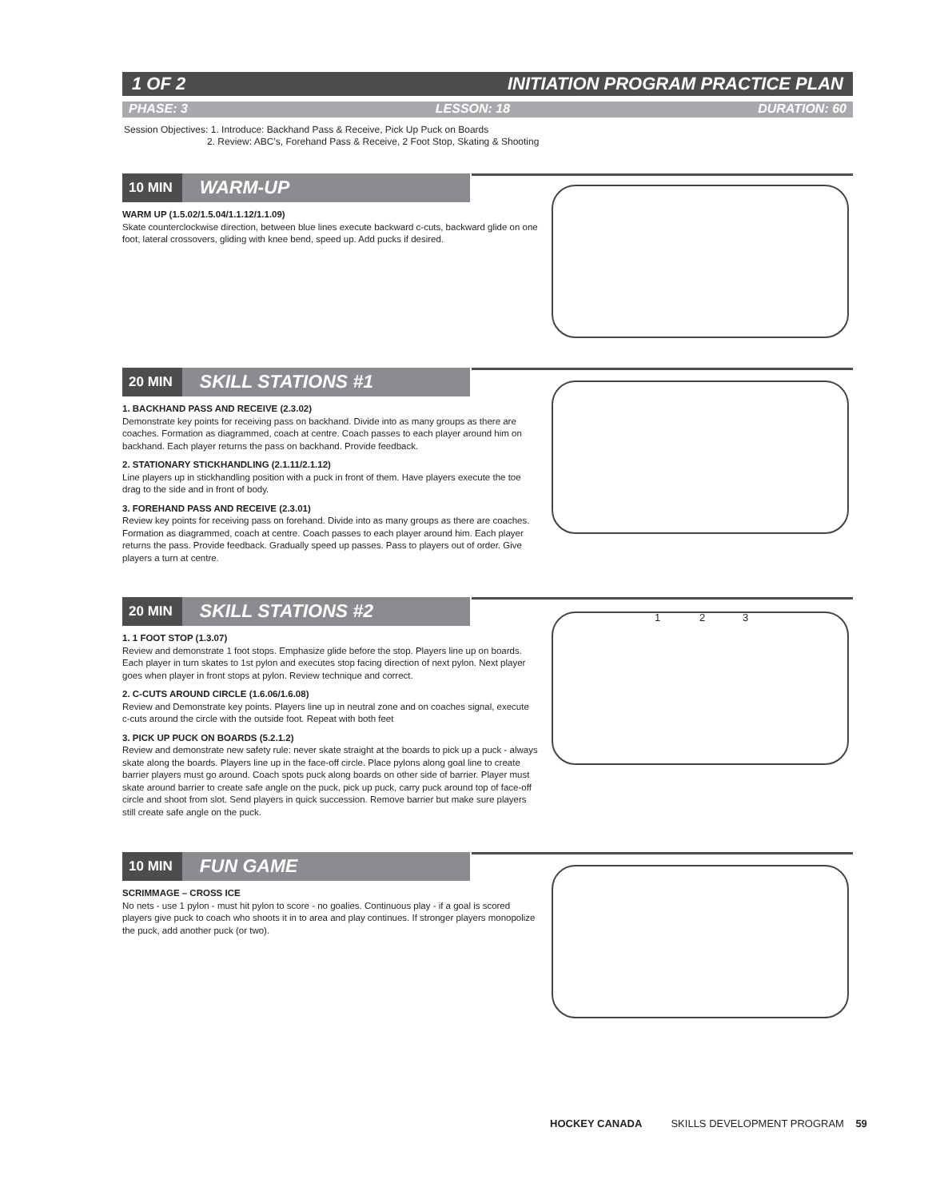1 OF 2 INITIATION PROGRAM PRACTICE PLAN
PHASE: 3 LESSON: 18 DURATION: 60
Session Objectives: 1. Introduce: Backhand Pass & Receive, Pick Up Puck on Boards
2. Review: ABC’s, Forehand Pass & Receive, 2 Foot Stop, Skating & Shooting
10 MIN WARM-UP
WARM UP (1.5.02/1.5.04/1.1.12/1.1.09)
Skate counterclockwise direction, between blue lines execute backward c-cuts, backward glide on one foot, lateral crossovers, gliding with knee bend, speed up. Add pucks if desired.
20 MIN SKILL STATIONS #1
1. BACKHAND PASS AND RECEIVE (2.3.02)
Demonstrate key points for receiving pass on backhand. Divide into as many groups as there are coaches. Formation as diagrammed, coach at centre. Coach passes to each player around him on backhand. Each player returns the pass on backhand. Provide feedback.
2. STATIONARY STICKHANDLING (2.1.11/2.1.12)
Line players up in stickhandling position with a puck in front of them. Have players execute the toe drag to the side and in front of body.
3. FOREHAND PASS AND RECEIVE (2.3.01)
Review key points for receiving pass on forehand. Divide into as many groups as there are coaches. Formation as diagrammed, coach at centre. Coach passes to each player around him. Each player returns the pass. Provide feedback. Gradually speed up passes. Pass to players out of order. Give players a turn at centre.
20 MIN SKILL STATIONS #2
1. 1 FOOT STOP (1.3.07)
Review and demonstrate 1 foot stops. Emphasize glide before the stop. Players line up on boards. Each player in turn skates to 1st pylon and executes stop facing direction of next pylon. Next player goes when player in front stops at pylon. Review technique and correct.
2. C-CUTS AROUND CIRCLE (1.6.06/1.6.08)
Review and Demonstrate key points. Players line up in neutral zone and on coaches signal, execute c-cuts around the circle with the outside foot. Repeat with both feet
3. PICK UP PUCK ON BOARDS (5.2.1.2)
Review and demonstrate new safety rule: never skate straight at the boards to pick up a puck - always skate along the boards. Players line up in the face-off circle. Place pylons along goal line to create barrier players must go around. Coach spots puck along boards on other side of barrier. Player must skate around barrier to create safe angle on the puck, pick up puck, carry puck around top of face-off circle and shoot from slot. Send players in quick succession. Remove barrier but make sure players still create safe angle on the puck.
1 2 3
10 MIN FUN GAME
SCRIMMAGE – CROSS ICE
No nets - use 1 pylon - must hit pylon to score - no goalies. Continuous play - if a goal is scored players give puck to coach who shoots it in to area and play continues. If stronger players monopolize the puck, add another puck (or two).
HOCKEY CANADA SKILLS DEVELOPMENT PROGRAM 59